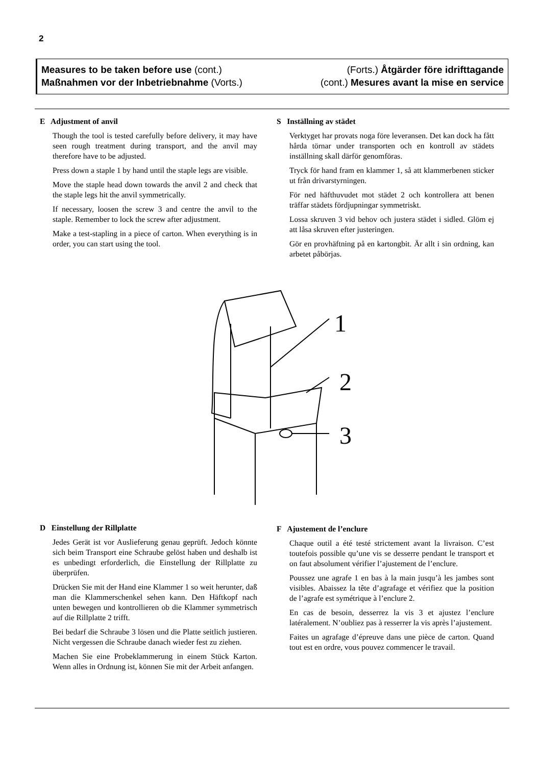2
Measures to be taken before use (cont.)
Maßnahmen vor der Inbetriebnahme (Vorts.)
(Forts.) Åtgärder före idrifttagande
(cont.) Mesures avant la mise en service
E Adjustment of anvil
Though the tool is tested carefully before delivery, it may have seen rough treatment during transport, and the anvil may therefore have to be adjusted.
Press down a staple 1 by hand until the staple legs are visible.
Move the staple head down towards the anvil 2 and check that the staple legs hit the anvil symmetrically.
If necessary, loosen the screw 3 and centre the anvil to the staple. Remember to lock the screw after adjustment.
Make a test-stapling in a piece of carton. When everything is in order, you can start using the tool.
S Inställning av städet
Verktyget har provats noga före leveransen. Det kan dock ha fått hårda törnar under transporten och en kontroll av städets inställning skall därför genomföras.
Tryck för hand fram en klammer 1, så att klammerbenen sticker ut från drivarstyrningen.
För ned häfthuvudet mot städet 2 och kontrollera att benen träffar städets fördjupningar symmetriskt.
Lossa skruven 3 vid behov och justera städet i sidled. Glöm ej att låsa skruven efter justeringen.
Gör en provhäftning på en kartongbit. Är allt i sin ordning, kan arbetet påbörjas.
1
2
3
D Einstellung der Rillplatte
Jedes Gerät ist vor Auslieferung genau geprüft. Jedoch könnte sich beim Transport eine Schraube gelöst haben und deshalb ist es unbedingt erforderlich, die Einstellung der Rillplatte zu überprüfen.
Drücken Sie mit der Hand eine Klammer 1 so weit herunter, daß man die Klammerschenkel sehen kann. Den Häftkopf nach unten bewegen und kontrollieren ob die Klammer symmetrisch auf die Rillplatte 2 trifft.
Bei bedarf die Schraube 3 lösen und die Platte seitlich justieren. Nicht vergessen die Schraube danach wieder fest zu ziehen.
Machen Sie eine Probeklammerung in einem Stück Karton. Wenn alles in Ordnung ist, können Sie mit der Arbeit anfangen.
F Ajustement de l’enclure
Chaque outil a été testé strictement avant la livraison. C’est toutefois possible qu’une vis se desserre pendant le transport et on faut absolument vérifier l’ajustement de l’enclure.
Poussez une agrafe 1 en bas à la main jusqu’à les jambes sont visibles. Abaissez la tête d’agrafage et vérifiez que la position de l’agrafe est symétrique à l’enclure 2.
En cas de besoin, desserrez la vis 3 et ajustez l’enclure latéralement. N’oubliez pas à resserrer la vis après l’ajustement.
Faites un agrafage d’épreuve dans une pièce de carton. Quand tout est en ordre, vous pouvez commencer le travail.